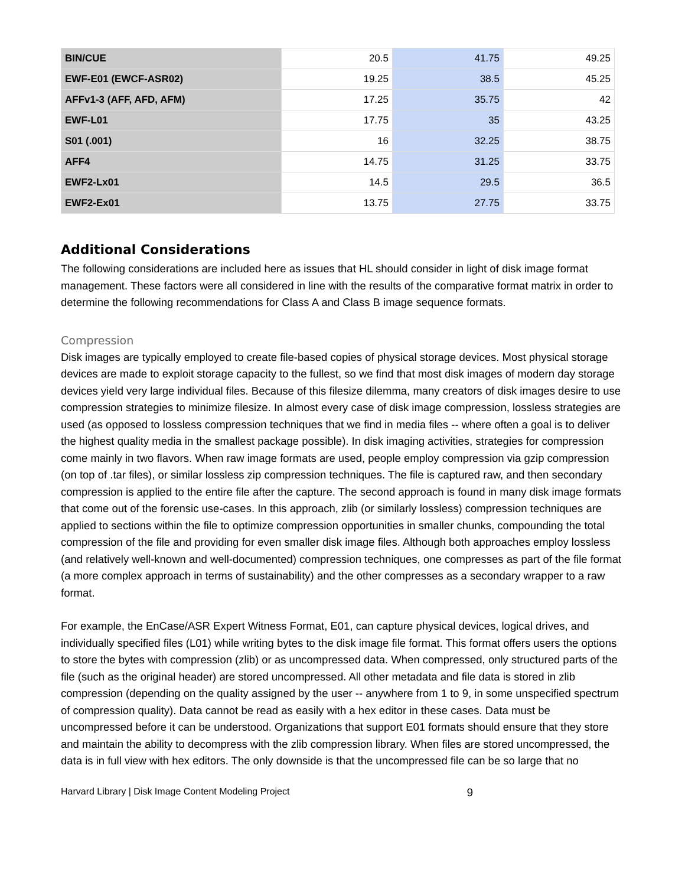| BIN/CUE | 20.5 | 41.75 | 49.25 |
| EWF-E01 (EWCF-ASR02) | 19.25 | 38.5 | 45.25 |
| AFFv1-3 (AFF, AFD, AFM) | 17.25 | 35.75 | 42 |
| EWF-L01 | 17.75 | 35 | 43.25 |
| S01 (.001) | 16 | 32.25 | 38.75 |
| AFF4 | 14.75 | 31.25 | 33.75 |
| EWF2-Lx01 | 14.5 | 29.5 | 36.5 |
| EWF2-Ex01 | 13.75 | 27.75 | 33.75 |
Additional Considerations
The following considerations are included here as issues that HL should consider in light of disk image format management. These factors were all considered in line with the results of the comparative format matrix in order to determine the following recommendations for Class A and Class B image sequence formats.
Compression
Disk images are typically employed to create file-based copies of physical storage devices. Most physical storage devices are made to exploit storage capacity to the fullest, so we find that most disk images of modern day storage devices yield very large individual files. Because of this filesize dilemma, many creators of disk images desire to use compression strategies to minimize filesize. In almost every case of disk image compression, lossless strategies are used (as opposed to lossless compression techniques that we find in media files -- where often a goal is to deliver the highest quality media in the smallest package possible). In disk imaging activities, strategies for compression come mainly in two flavors. When raw image formats are used, people employ compression via gzip compression (on top of .tar files), or similar lossless zip compression techniques. The file is captured raw, and then secondary compression is applied to the entire file after the capture. The second approach is found in many disk image formats that come out of the forensic use-cases. In this approach, zlib (or similarly lossless) compression techniques are applied to sections within the file to optimize compression opportunities in smaller chunks, compounding the total compression of the file and providing for even smaller disk image files. Although both approaches employ lossless (and relatively well-known and well-documented) compression techniques, one compresses as part of the file format (a more complex approach in terms of sustainability) and the other compresses as a secondary wrapper to a raw format.
For example, the EnCase/ASR Expert Witness Format, E01, can capture physical devices, logical drives, and individually specified files (L01) while writing bytes to the disk image file format. This format offers users the options to store the bytes with compression (zlib) or as uncompressed data. When compressed, only structured parts of the file (such as the original header) are stored uncompressed. All other metadata and file data is stored in zlib compression (depending on the quality assigned by the user -- anywhere from 1 to 9, in some unspecified spectrum of compression quality). Data cannot be read as easily with a hex editor in these cases. Data must be uncompressed before it can be understood. Organizations that support E01 formats should ensure that they store and maintain the ability to decompress with the zlib compression library. When files are stored uncompressed, the data is in full view with hex editors. The only downside is that the uncompressed file can be so large that no
Harvard Library | Disk Image Content Modeling Project 9